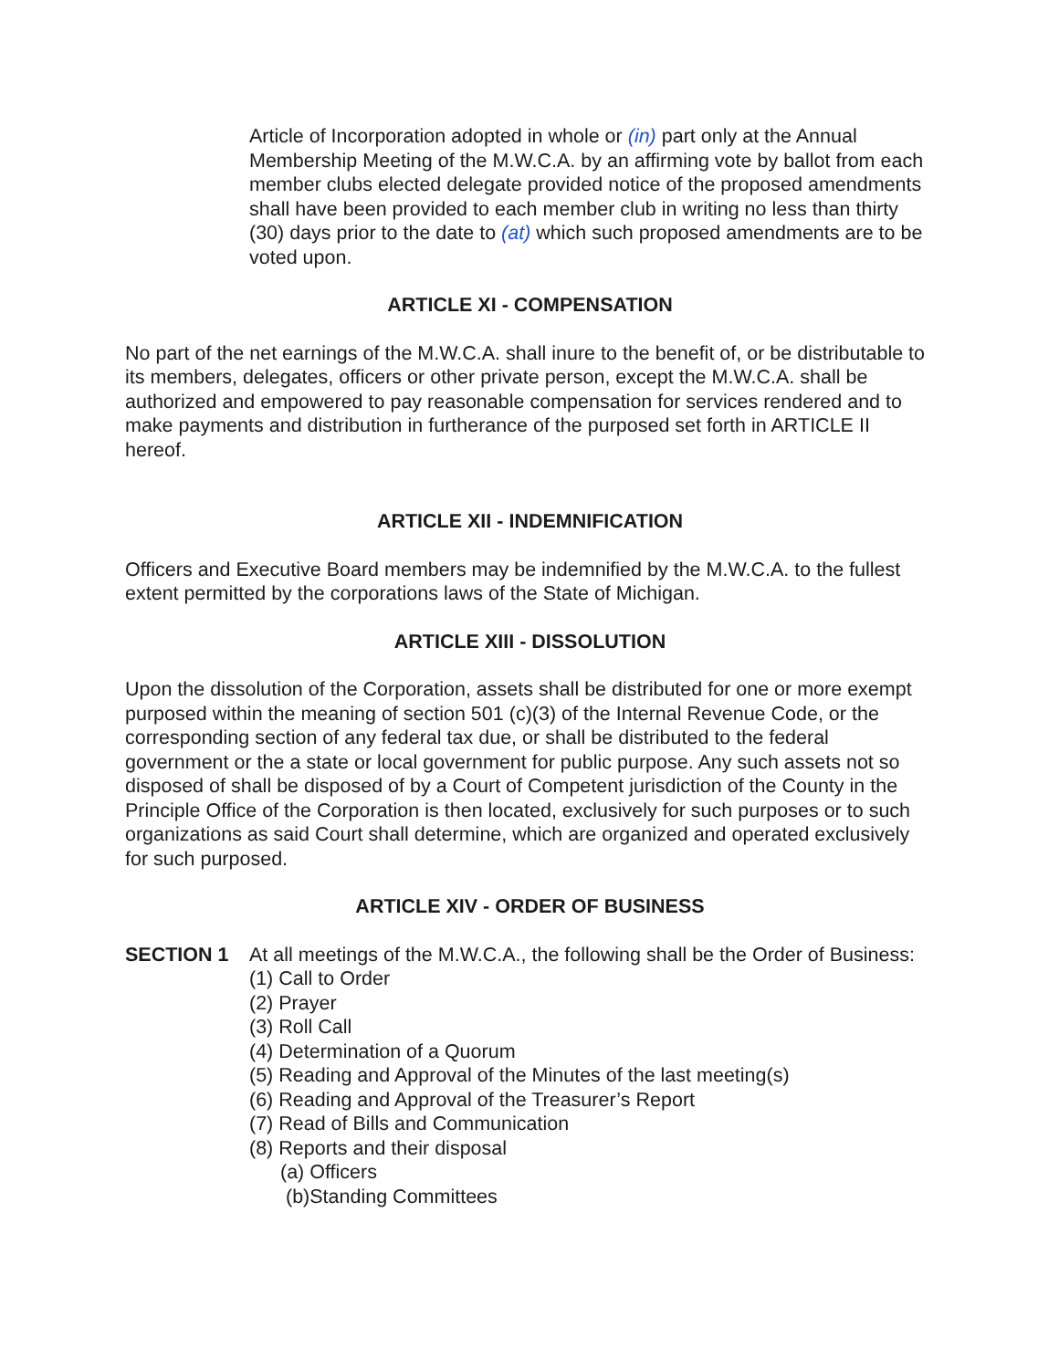Article of Incorporation adopted in whole or (in) part only at the Annual Membership Meeting of the M.W.C.A. by an affirming vote by ballot from each member clubs elected delegate provided notice of the proposed amendments shall have been provided to each member club in writing no less than thirty (30) days prior to the date to (at) which such proposed amendments are to be voted upon.
ARTICLE XI - COMPENSATION
No part of the net earnings of the M.W.C.A. shall inure to the benefit of, or be distributable to its members, delegates, officers or other private person, except the M.W.C.A. shall be authorized and empowered to pay reasonable compensation for services rendered and to make payments and distribution in furtherance of the purposed set forth in ARTICLE II hereof.
ARTICLE XII - INDEMNIFICATION
Officers and Executive Board members may be indemnified by the M.W.C.A. to the fullest extent permitted by the corporations laws of the State of Michigan.
ARTICLE XIII - DISSOLUTION
Upon the dissolution of the Corporation, assets shall be distributed for one or more exempt purposed within the meaning of section 501 (c)(3) of the Internal Revenue Code, or the corresponding section of any federal tax due, or shall be distributed to the federal government or the a state or local government for public purpose. Any such assets not so disposed of shall be disposed of by a Court of Competent jurisdiction of the County in the Principle Office of the Corporation is then located, exclusively for such purposes or to such organizations as said Court shall determine, which are organized and operated exclusively for such purposed.
ARTICLE XIV - ORDER OF BUSINESS
SECTION 1 At all meetings of the M.W.C.A., the following shall be the Order of Business:
(1) Call to Order
(2) Prayer
(3) Roll Call
(4) Determination of a Quorum
(5) Reading and Approval of the Minutes of the last meeting(s)
(6) Reading and Approval of the Treasurer’s Report
(7) Read of Bills and Communication
(8) Reports and their disposal
(a) Officers
(b)Standing Committees